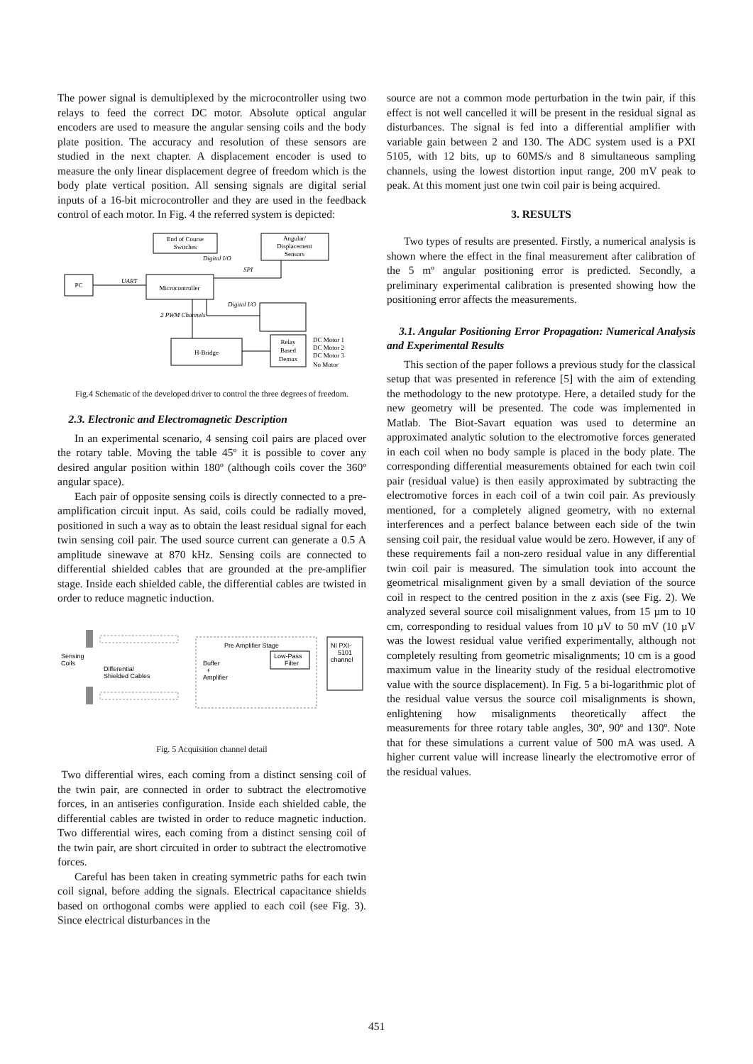The power signal is demultiplexed by the microcontroller using two relays to feed the correct DC motor. Absolute optical angular encoders are used to measure the angular sensing coils and the body plate position. The accuracy and resolution of these sensors are studied in the next chapter. A displacement encoder is used to measure the only linear displacement degree of freedom which is the body plate vertical position. All sensing signals are digital serial inputs of a 16-bit microcontroller and they are used in the feedback control of each motor. In Fig. 4 the referred system is depicted:
End of Course
Switches
Angular/
Displacement
Sensors
PC
Microcontroller
UART
Digital I/O
SPI
Digital I/O
2 PWM Channels
Relay
Based
Demux
H-Bridge
DC Motor 1
DC Motor 2
DC Motor 3
No Motor
Fig.4 Schematic of the developed driver to control the three degrees of freedom.
2.3. Electronic and Electromagnetic Description
In an experimental scenario, 4 sensing coil pairs are placed over the rotary table. Moving the table 45º it is possible to cover any desired angular position within 180º (although coils cover the 360º angular space).
Each pair of opposite sensing coils is directly connected to a pre-amplification circuit input. As said, coils could be radially moved, positioned in such a way as to obtain the least residual signal for each twin sensing coil pair. The used source current can generate a 0.5 A amplitude sinewave at 870 kHz. Sensing coils are connected to differential shielded cables that are grounded at the pre-amplifier stage. Inside each shielded cable, the differential cables are twisted in order to reduce magnetic induction.
Sensing
Coils
Differential
Shielded Cables
Pre Amplifier Stage
Buffer
+
Amplifier
Low-Pass
Filter
NI PXI-
5101
channel
Fig. 5 Acquisition channel detail
Two differential wires, each coming from a distinct sensing coil of the twin pair, are connected in order to subtract the electromotive forces, in an antiseries configuration. Inside each shielded cable, the differential cables are twisted in order to reduce magnetic induction. Two differential wires, each coming from a distinct sensing coil of the twin pair, are short circuited in order to subtract the electromotive forces.
Careful has been taken in creating symmetric paths for each twin coil signal, before adding the signals. Electrical capacitance shields based on orthogonal combs were applied to each coil (see Fig. 3). Since electrical disturbances in the
source are not a common mode perturbation in the twin pair, if this effect is not well cancelled it will be present in the residual signal as disturbances. The signal is fed into a differential amplifier with variable gain between 2 and 130. The ADC system used is a PXI 5105, with 12 bits, up to 60MS/s and 8 simultaneous sampling channels, using the lowest distortion input range, 200 mV peak to peak. At this moment just one twin coil pair is being acquired.
3. RESULTS
Two types of results are presented. Firstly, a numerical analysis is shown where the effect in the final measurement after calibration of the 5 mº angular positioning error is predicted. Secondly, a preliminary experimental calibration is presented showing how the positioning error affects the measurements.
3.1. Angular Positioning Error Propagation: Numerical Analysis and Experimental Results
This section of the paper follows a previous study for the classical setup that was presented in reference [5] with the aim of extending the methodology to the new prototype. Here, a detailed study for the new geometry will be presented. The code was implemented in Matlab. The Biot-Savart equation was used to determine an approximated analytic solution to the electromotive forces generated in each coil when no body sample is placed in the body plate. The corresponding differential measurements obtained for each twin coil pair (residual value) is then easily approximated by subtracting the electromotive forces in each coil of a twin coil pair. As previously mentioned, for a completely aligned geometry, with no external interferences and a perfect balance between each side of the twin sensing coil pair, the residual value would be zero. However, if any of these requirements fail a non-zero residual value in any differential twin coil pair is measured. The simulation took into account the geometrical misalignment given by a small deviation of the source coil in respect to the centred position in the z axis (see Fig. 2). We analyzed several source coil misalignment values, from 15 µm to 10 cm, corresponding to residual values from 10 µV to 50 mV (10 µV was the lowest residual value verified experimentally, although not completely resulting from geometric misalignments; 10 cm is a good maximum value in the linearity study of the residual electromotive value with the source displacement). In Fig. 5 a bi-logarithmic plot of the residual value versus the source coil misalignments is shown, enlightening how misalignments theoretically affect the measurements for three rotary table angles, 30º, 90º and 130º. Note that for these simulations a current value of 500 mA was used. A higher current value will increase linearly the electromotive error of the residual values.
451